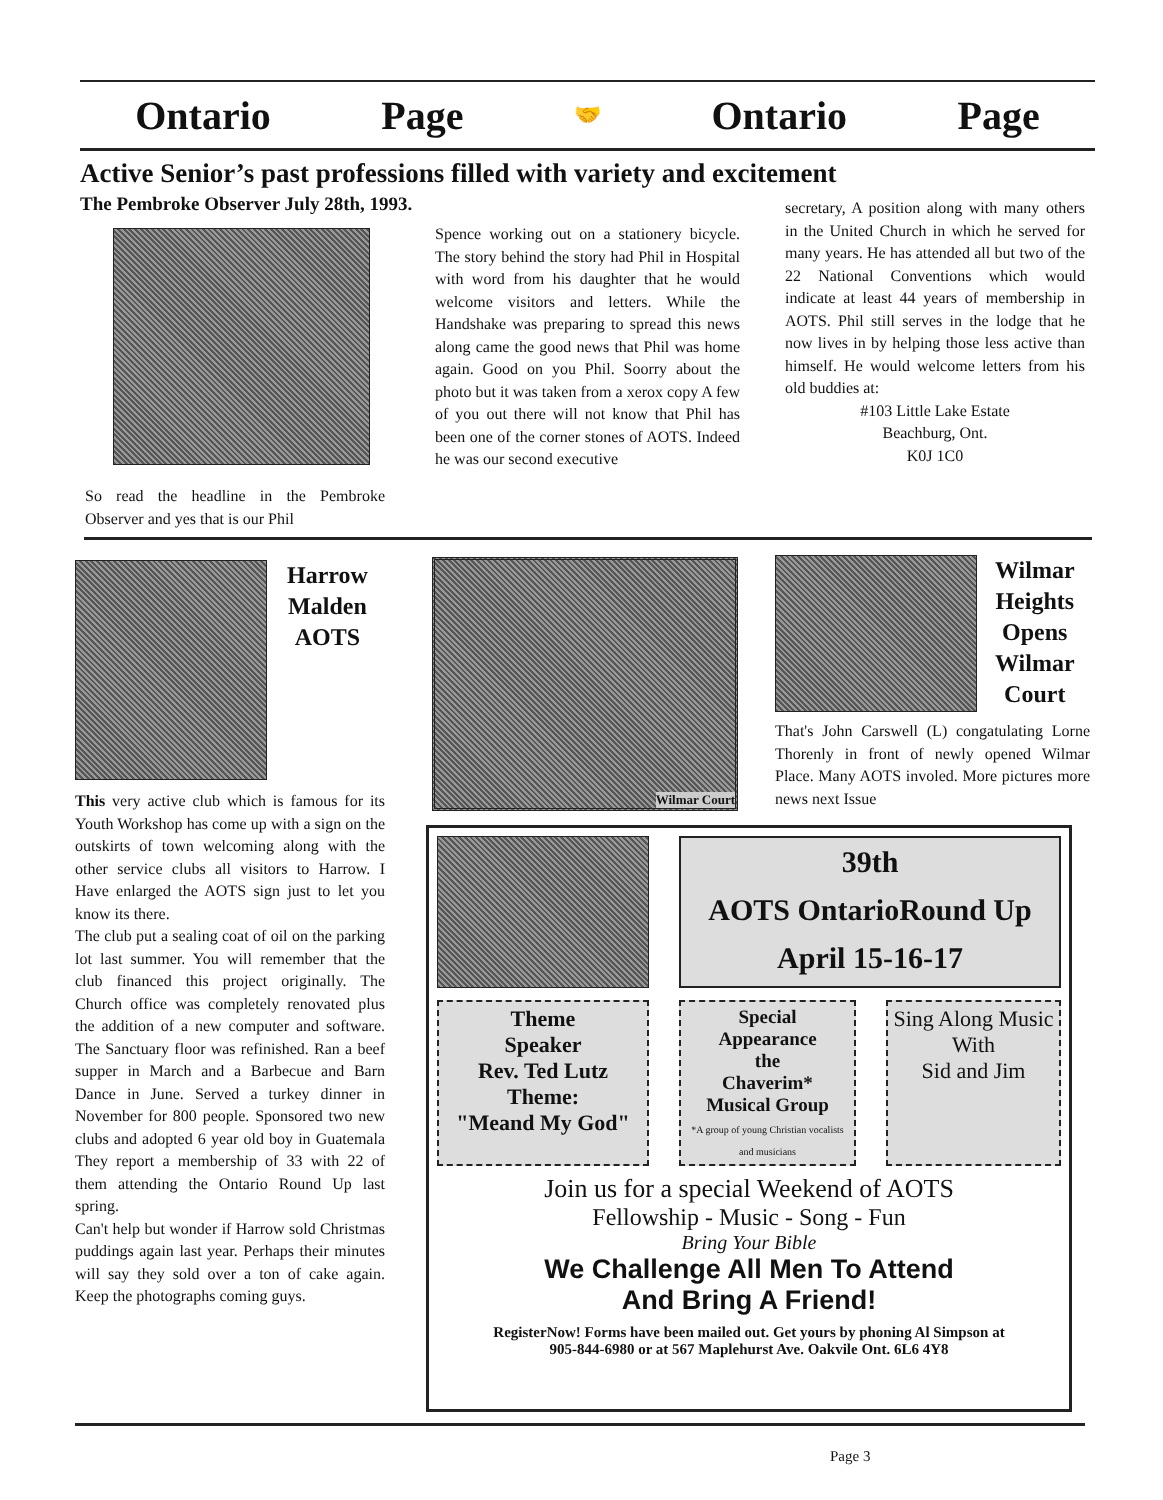Ontario Page 🤝 Ontario Page
Active Senior’s past professions filled with variety and excitement
The Pembroke Observer July 28th, 1993.
So read the headline in the Pembroke Observer and yes that is our Phil
Spence working out on a stationery bicycle. The story behind the story had Phil in Hospital with word from his daughter that he would welcome visitors and letters. While the Handshake was preparing to spread this news along came the good news that Phil was home again. Good on you Phil. Soorry about the photo but it was taken from a xerox copy A few of you out there will not know that Phil has been one of the corner stones of AOTS. Indeed he was our second executive
secretary, A position along with many others in the United Church in which he served for many years. He has attended all but two of the 22 National Conventions which would indicate at least 44 years of membership in AOTS. Phil still serves in the lodge that he now lives in by helping those less active than himself. He would welcome letters from his old buddies at:
#103 Little Lake Estate
Beachburg, Ont.
K0J 1C0
Harrow
Malden
AOTS
This very active club which is famous for its Youth Workshop has come up with a sign on the outskirts of town welcoming along with the other service clubs all visitors to Harrow. I Have enlarged the AOTS sign just to let you know its there.
The club put a sealing coat of oil on the parking lot last summer. You will remember that the club financed this project originally. The Church office was completely renovated plus the addition of a new computer and software. The Sanctuary floor was refinished. Ran a beef supper in March and a Barbecue and Barn Dance in June. Served a turkey dinner in November for 800 people. Sponsored two new clubs and adopted 6 year old boy in Guatemala They report a membership of 33 with 22 of them attending the Ontario Round Up last spring.
Can't help but wonder if Harrow sold Christmas puddings again last year. Perhaps their minutes will say they sold over a ton of cake again. Keep the photographs coming guys.
Wilmar Court
Wilmar
Heights
Opens
Wilmar
Court
That's John Carswell (L) congatulating Lorne Thorenly in front of newly opened Wilmar Place. Many AOTS involed. More pictures more news next Issue
39th
AOTS OntarioRound Up
April 15-16-17
Theme
Speaker
Rev. Ted Lutz
Theme:
"Meand My God"
Special
Appearance
the
Chaverim*
Musical Group
*A group of young Christian vocalists and musicians
Sing Along Music
With
Sid and Jim
Join us for a special Weekend of AOTS
Fellowship - Music - Song - Fun
Bring Your Bible
We Challenge All Men To Attend
And Bring A Friend!
RegisterNow! Forms have been mailed out. Get yours by phoning Al Simpson at
905-844-6980 or at 567 Maplehurst Ave. Oakvile Ont. 6L6 4Y8
Page 3